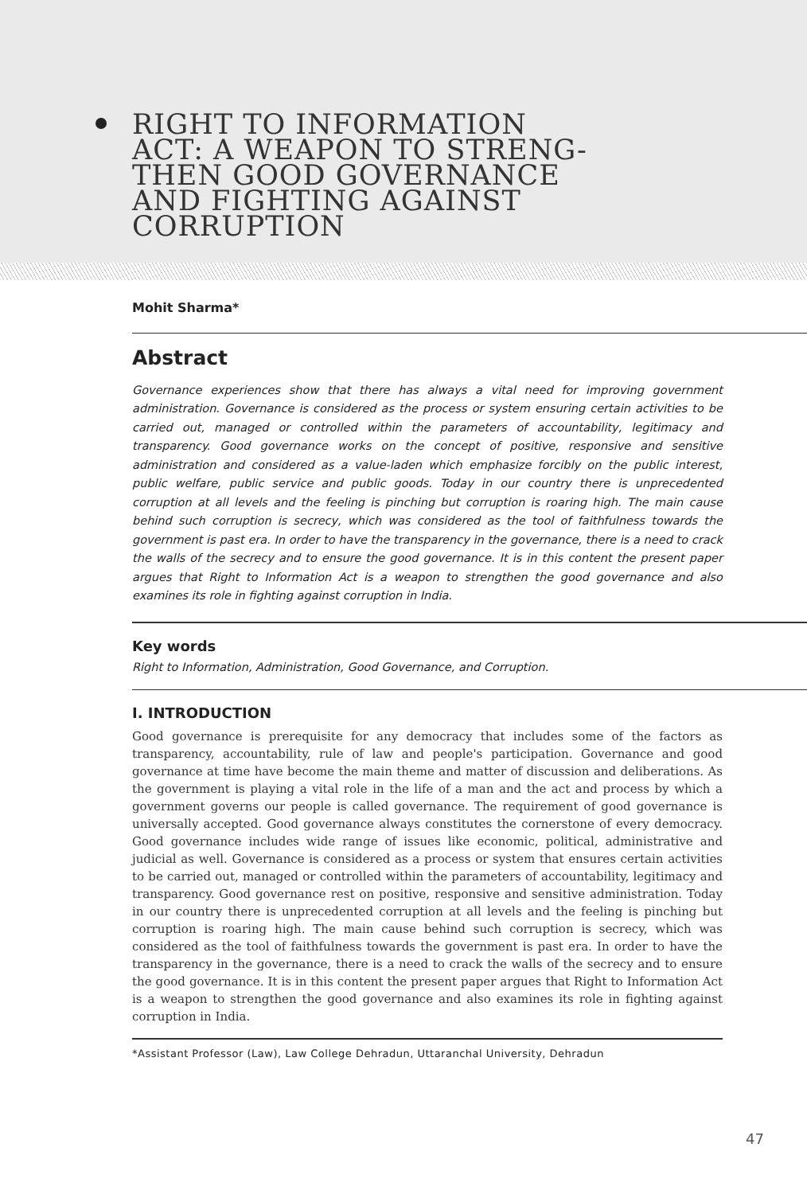RIGHT TO INFORMATION
ACT: A WEAPON TO STRENG-
THEN GOOD GOVERNANCE
AND FIGHTING AGAINST
CORRUPTION
Mohit Sharma*
Abstract
Governance experiences show that there has always a vital need for improving government administration. Governance is considered as the process or system ensuring certain activities to be carried out, managed or controlled within the parameters of accountability, legitimacy and transparency. Good governance works on the concept of positive, responsive and sensitive administration and considered as a value-laden which emphasize forcibly on the public interest, public welfare, public service and public goods. Today in our country there is unprecedented corruption at all levels and the feeling is pinching but corruption is roaring high. The main cause behind such corruption is secrecy, which was considered as the tool of faithfulness towards the government is past era. In order to have the transparency in the governance, there is a need to crack the walls of the secrecy and to ensure the good governance. It is in this content the present paper argues that Right to Information Act is a weapon to strengthen the good governance and also examines its role in fighting against corruption in India.
Key words
Right to Information, Administration, Good Governance, and Corruption.
I. INTRODUCTION
Good governance is prerequisite for any democracy that includes some of the factors as transparency, accountability, rule of law and people's participation. Governance and good governance at time have become the main theme and matter of discussion and deliberations. As the government is playing a vital role in the life of a man and the act and process by which a government governs our people is called governance. The requirement of good governance is universally accepted. Good governance always constitutes the cornerstone of every democracy. Good governance includes wide range of issues like economic, political, administrative and judicial as well. Governance is considered as a process or system that ensures certain activities to be carried out, managed or controlled within the parameters of accountability, legitimacy and transparency. Good governance rest on positive, responsive and sensitive administration. Today in our country there is unprecedented corruption at all levels and the feeling is pinching but corruption is roaring high. The main cause behind such corruption is secrecy, which was considered as the tool of faithfulness towards the government is past era. In order to have the transparency in the governance, there is a need to crack the walls of the secrecy and to ensure the good governance. It is in this content the present paper argues that Right to Information Act is a weapon to strengthen the good governance and also examines its role in fighting against corruption in India.
*Assistant Professor (Law), Law College Dehradun, Uttaranchal University, Dehradun
47